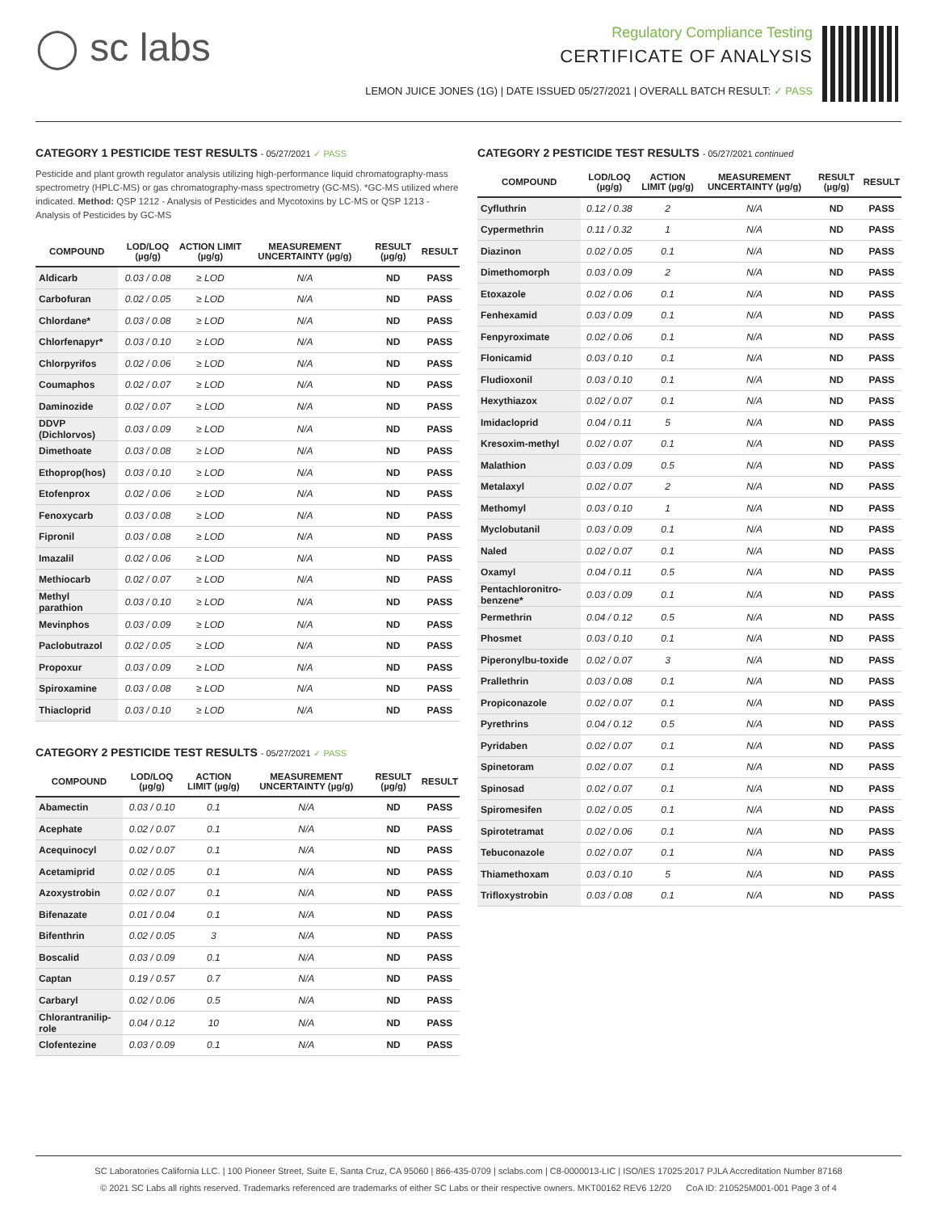◯ sc labs
Regulatory Compliance Testing
CERTIFICATE OF ANALYSIS
LEMON JUICE JONES (1G) | DATE ISSUED 05/27/2021 | OVERALL BATCH RESULT: ✓ PASS
CATEGORY 1 PESTICIDE TEST RESULTS - 05/27/2021 ✓ PASS
Pesticide and plant growth regulator analysis utilizing high-performance liquid chromatography-mass spectrometry (HPLC-MS) or gas chromatography-mass spectrometry (GC-MS). *GC-MS utilized where indicated. Method: QSP 1212 - Analysis of Pesticides and Mycotoxins by LC-MS or QSP 1213 - Analysis of Pesticides by GC-MS
| COMPOUND | LOD/LOQ (µg/g) | ACTION LIMIT (µg/g) | MEASUREMENT UNCERTAINTY (µg/g) | RESULT (µg/g) | RESULT |
| --- | --- | --- | --- | --- | --- |
| Aldicarb | 0.03 / 0.08 | ≥ LOD | N/A | ND | PASS |
| Carbofuran | 0.02 / 0.05 | ≥ LOD | N/A | ND | PASS |
| Chlordane* | 0.03 / 0.08 | ≥ LOD | N/A | ND | PASS |
| Chlorfenapyr* | 0.03 / 0.10 | ≥ LOD | N/A | ND | PASS |
| Chlorpyrifos | 0.02 / 0.06 | ≥ LOD | N/A | ND | PASS |
| Coumaphos | 0.02 / 0.07 | ≥ LOD | N/A | ND | PASS |
| Daminozide | 0.02 / 0.07 | ≥ LOD | N/A | ND | PASS |
| DDVP (Dichlorvos) | 0.03 / 0.09 | ≥ LOD | N/A | ND | PASS |
| Dimethoate | 0.03 / 0.08 | ≥ LOD | N/A | ND | PASS |
| Ethoprop(hos) | 0.03 / 0.10 | ≥ LOD | N/A | ND | PASS |
| Etofenprox | 0.02 / 0.06 | ≥ LOD | N/A | ND | PASS |
| Fenoxycarb | 0.03 / 0.08 | ≥ LOD | N/A | ND | PASS |
| Fipronil | 0.03 / 0.08 | ≥ LOD | N/A | ND | PASS |
| Imazalil | 0.02 / 0.06 | ≥ LOD | N/A | ND | PASS |
| Methiocarb | 0.02 / 0.07 | ≥ LOD | N/A | ND | PASS |
| Methyl parathion | 0.03 / 0.10 | ≥ LOD | N/A | ND | PASS |
| Mevinphos | 0.03 / 0.09 | ≥ LOD | N/A | ND | PASS |
| Paclobutrazol | 0.02 / 0.05 | ≥ LOD | N/A | ND | PASS |
| Propoxur | 0.03 / 0.09 | ≥ LOD | N/A | ND | PASS |
| Spiroxamine | 0.03 / 0.08 | ≥ LOD | N/A | ND | PASS |
| Thiacloprid | 0.03 / 0.10 | ≥ LOD | N/A | ND | PASS |
CATEGORY 2 PESTICIDE TEST RESULTS - 05/27/2021 ✓ PASS
| COMPOUND | LOD/LOQ (µg/g) | ACTION LIMIT (µg/g) | MEASUREMENT UNCERTAINTY (µg/g) | RESULT (µg/g) | RESULT |
| --- | --- | --- | --- | --- | --- |
| Abamectin | 0.03 / 0.10 | 0.1 | N/A | ND | PASS |
| Acephate | 0.02 / 0.07 | 0.1 | N/A | ND | PASS |
| Acequinocyl | 0.02 / 0.07 | 0.1 | N/A | ND | PASS |
| Acetamiprid | 0.02 / 0.05 | 0.1 | N/A | ND | PASS |
| Azoxystrobin | 0.02 / 0.07 | 0.1 | N/A | ND | PASS |
| Bifenazate | 0.01 / 0.04 | 0.1 | N/A | ND | PASS |
| Bifenthrin | 0.02 / 0.05 | 3 | N/A | ND | PASS |
| Boscalid | 0.03 / 0.09 | 0.1 | N/A | ND | PASS |
| Captan | 0.19 / 0.57 | 0.7 | N/A | ND | PASS |
| Carbaryl | 0.02 / 0.06 | 0.5 | N/A | ND | PASS |
| Chlorantranilip-role | 0.04 / 0.12 | 10 | N/A | ND | PASS |
| Clofentezine | 0.03 / 0.09 | 0.1 | N/A | ND | PASS |
CATEGORY 2 PESTICIDE TEST RESULTS - 05/27/2021 continued
| COMPOUND | LOD/LOQ (µg/g) | ACTION LIMIT (µg/g) | MEASUREMENT UNCERTAINTY (µg/g) | RESULT (µg/g) | RESULT |
| --- | --- | --- | --- | --- | --- |
| Cyfluthrin | 0.12 / 0.38 | 2 | N/A | ND | PASS |
| Cypermethrin | 0.11 / 0.32 | 1 | N/A | ND | PASS |
| Diazinon | 0.02 / 0.05 | 0.1 | N/A | ND | PASS |
| Dimethomorph | 0.03 / 0.09 | 2 | N/A | ND | PASS |
| Etoxazole | 0.02 / 0.06 | 0.1 | N/A | ND | PASS |
| Fenhexamid | 0.03 / 0.09 | 0.1 | N/A | ND | PASS |
| Fenpyroximate | 0.02 / 0.06 | 0.1 | N/A | ND | PASS |
| Flonicamid | 0.03 / 0.10 | 0.1 | N/A | ND | PASS |
| Fludioxonil | 0.03 / 0.10 | 0.1 | N/A | ND | PASS |
| Hexythiazox | 0.02 / 0.07 | 0.1 | N/A | ND | PASS |
| Imidacloprid | 0.04 / 0.11 | 5 | N/A | ND | PASS |
| Kresoxim-methyl | 0.02 / 0.07 | 0.1 | N/A | ND | PASS |
| Malathion | 0.03 / 0.09 | 0.5 | N/A | ND | PASS |
| Metalaxyl | 0.02 / 0.07 | 2 | N/A | ND | PASS |
| Methomyl | 0.03 / 0.10 | 1 | N/A | ND | PASS |
| Myclobutanil | 0.03 / 0.09 | 0.1 | N/A | ND | PASS |
| Naled | 0.02 / 0.07 | 0.1 | N/A | ND | PASS |
| Oxamyl | 0.04 / 0.11 | 0.5 | N/A | ND | PASS |
| Pentachloronitro-benzene* | 0.03 / 0.09 | 0.1 | N/A | ND | PASS |
| Permethrin | 0.04 / 0.12 | 0.5 | N/A | ND | PASS |
| Phosmet | 0.03 / 0.10 | 0.1 | N/A | ND | PASS |
| Piperonylbu-toxide | 0.02 / 0.07 | 3 | N/A | ND | PASS |
| Prallethrin | 0.03 / 0.08 | 0.1 | N/A | ND | PASS |
| Propiconazole | 0.02 / 0.07 | 0.1 | N/A | ND | PASS |
| Pyrethrins | 0.04 / 0.12 | 0.5 | N/A | ND | PASS |
| Pyridaben | 0.02 / 0.07 | 0.1 | N/A | ND | PASS |
| Spinetoram | 0.02 / 0.07 | 0.1 | N/A | ND | PASS |
| Spinosad | 0.02 / 0.07 | 0.1 | N/A | ND | PASS |
| Spiromesifen | 0.02 / 0.05 | 0.1 | N/A | ND | PASS |
| Spirotetramat | 0.02 / 0.06 | 0.1 | N/A | ND | PASS |
| Tebuconazole | 0.02 / 0.07 | 0.1 | N/A | ND | PASS |
| Thiamethoxam | 0.03 / 0.10 | 5 | N/A | ND | PASS |
| Trifloxystrobin | 0.03 / 0.08 | 0.1 | N/A | ND | PASS |
SC Laboratories California LLC. | 100 Pioneer Street, Suite E, Santa Cruz, CA 95060 | 866-435-0709 | sclabs.com | C8-0000013-LIC | ISO/IES 17025:2017 PJLA Accreditation Number 87168
© 2021 SC Labs all rights reserved. Trademarks referenced are trademarks of either SC Labs or their respective owners. MKT00162 REV6 12/20 CoA ID: 210525M001-001 Page 3 of 4